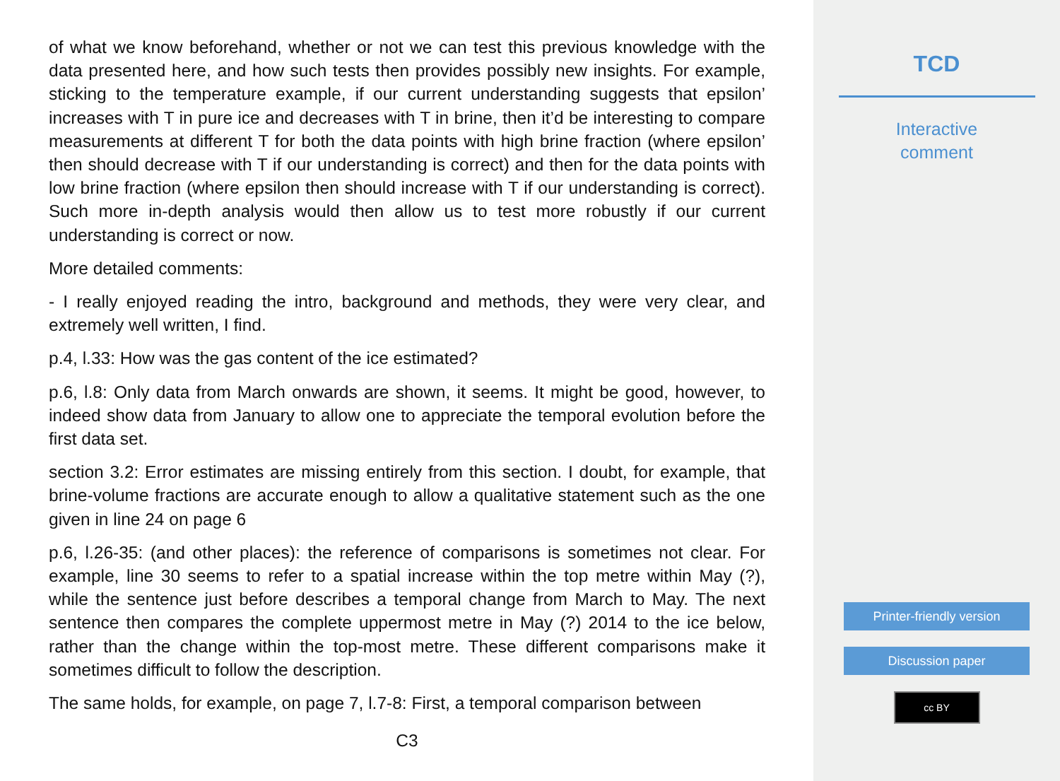of what we know beforehand, whether or not we can test this previous knowledge with the data presented here, and how such tests then provides possibly new insights. For example, sticking to the temperature example, if our current understanding suggests that epsilon’ increases with T in pure ice and decreases with T in brine, then it’d be interesting to compare measurements at different T for both the data points with high brine fraction (where epsilon’ then should decrease with T if our understanding is correct) and then for the data points with low brine fraction (where epsilon then should increase with T if our understanding is correct). Such more in-depth analysis would then allow us to test more robustly if our current understanding is correct or now.
More detailed comments:
- I really enjoyed reading the intro, background and methods, they were very clear, and extremely well written, I find.
p.4, l.33: How was the gas content of the ice estimated?
p.6, l.8: Only data from March onwards are shown, it seems. It might be good, however, to indeed show data from January to allow one to appreciate the temporal evolution before the first data set.
section 3.2: Error estimates are missing entirely from this section. I doubt, for example, that brine-volume fractions are accurate enough to allow a qualitative statement such as the one given in line 24 on page 6
p.6, l.26-35: (and other places): the reference of comparisons is sometimes not clear. For example, line 30 seems to refer to a spatial increase within the top metre within May (?), while the sentence just before describes a temporal change from March to May. The next sentence then compares the complete uppermost metre in May (?) 2014 to the ice below, rather than the change within the top-most metre. These different comparisons make it sometimes difficult to follow the description.
The same holds, for example, on page 7, l.7-8: First, a temporal comparison between
C3
TCD
Interactive
comment
Printer-friendly version
Discussion paper
cc BY